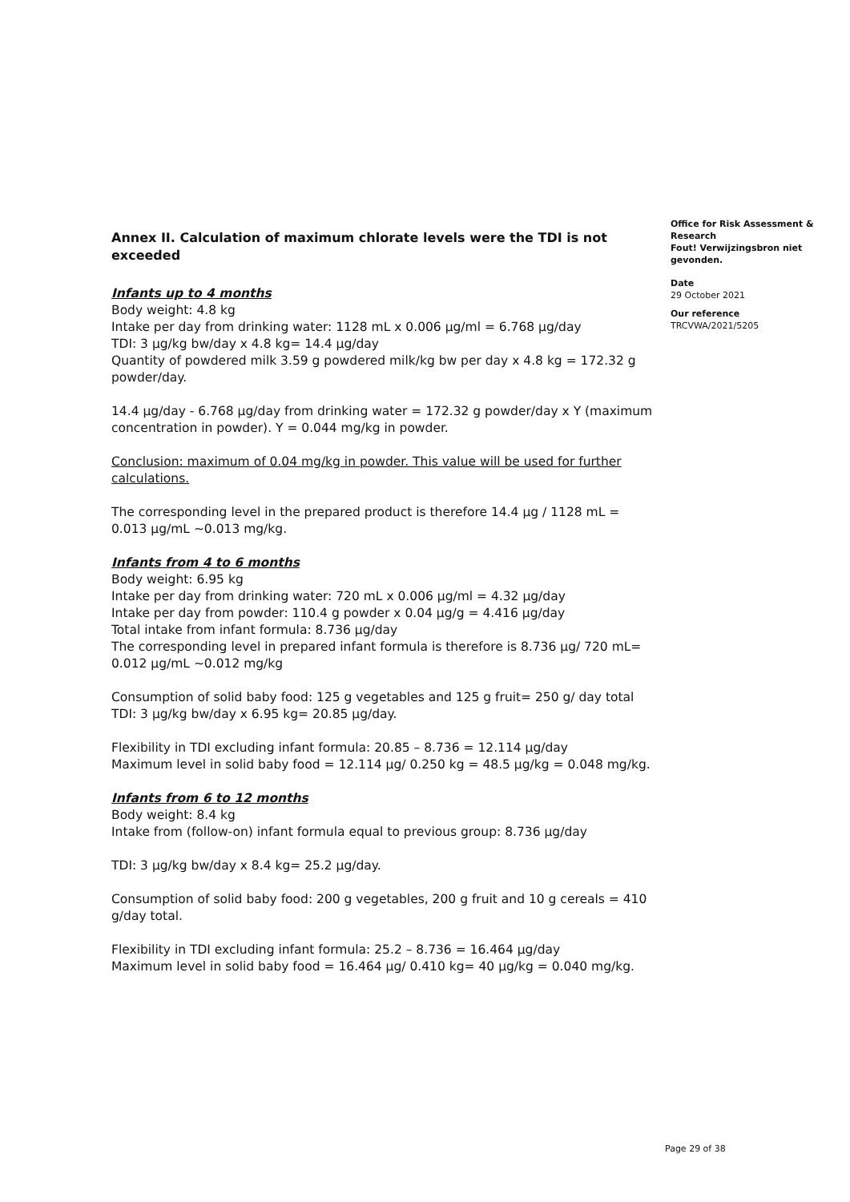Annex II. Calculation of maximum chlorate levels were the TDI is not exceeded
Infants up to 4 months
Body weight: 4.8 kg
Intake per day from drinking water: 1128 mL x 0.006 µg/ml = 6.768 µg/day
TDI: 3 µg/kg bw/day x 4.8 kg= 14.4 µg/day
Quantity of powdered milk 3.59 g powdered milk/kg bw per day x 4.8 kg = 172.32 g powder/day.
14.4 µg/day - 6.768 µg/day from drinking water = 172.32 g powder/day x Y (maximum concentration in powder). Y = 0.044 mg/kg in powder.
Conclusion: maximum of 0.04 mg/kg in powder. This value will be used for further calculations.
The corresponding level in the prepared product is therefore 14.4 µg / 1128 mL = 0.013 µg/mL ~0.013 mg/kg.
Infants from 4 to 6 months
Body weight: 6.95 kg
Intake per day from drinking water: 720 mL x 0.006 µg/ml = 4.32 µg/day
Intake per day from powder: 110.4 g powder x 0.04 µg/g = 4.416 µg/day
Total intake from infant formula: 8.736 µg/day
The corresponding level in prepared infant formula is therefore is 8.736 µg/ 720 mL= 0.012 µg/mL ~0.012 mg/kg
Consumption of solid baby food: 125 g vegetables and 125 g fruit= 250 g/ day total
TDI: 3 µg/kg bw/day x 6.95 kg= 20.85 µg/day.
Flexibility in TDI excluding infant formula: 20.85 – 8.736 = 12.114 µg/day
Maximum level in solid baby food = 12.114 µg/ 0.250 kg = 48.5 µg/kg = 0.048 mg/kg.
Infants from 6 to 12 months
Body weight: 8.4 kg
Intake from (follow-on) infant formula equal to previous group: 8.736 µg/day
TDI: 3 µg/kg bw/day x 8.4 kg= 25.2 µg/day.
Consumption of solid baby food: 200 g vegetables, 200 g fruit and 10 g cereals = 410 g/day total.
Flexibility in TDI excluding infant formula: 25.2 – 8.736 = 16.464 µg/day
Maximum level in solid baby food = 16.464 µg/ 0.410 kg= 40 µg/kg = 0.040 mg/kg.
Office for Risk Assessment & Research
Fout! Verwijzingsbron niet gevonden.
Date
29 October 2021
Our reference
TRCVWA/2021/5205
Page 29 of 38